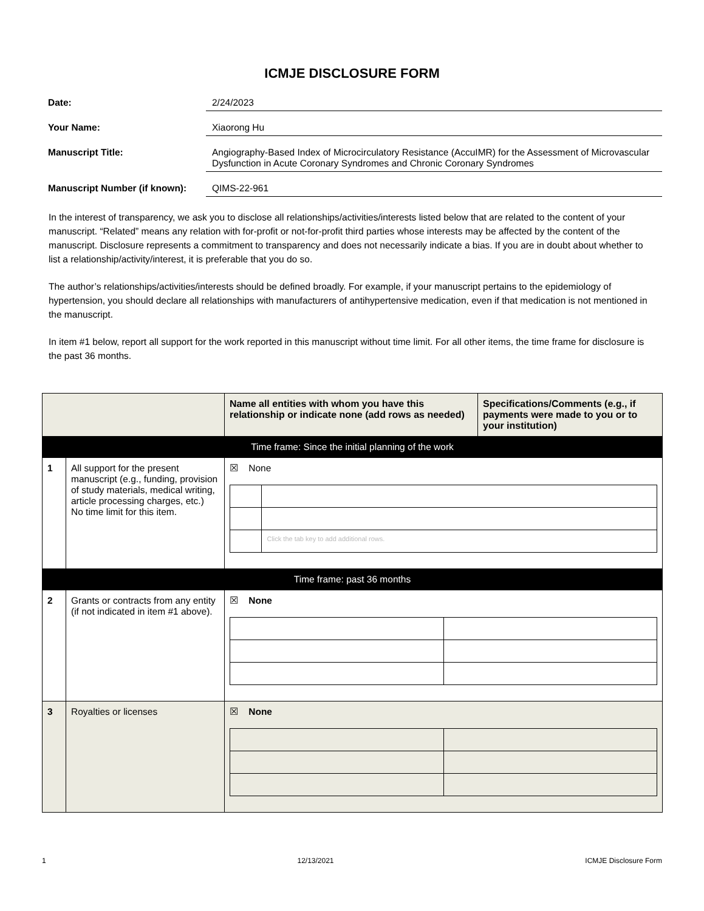ICMJE DISCLOSURE FORM
Date: 2/24/2023
Your Name: Xiaorong Hu
Manuscript Title: Angiography-Based Index of Microcirculatory Resistance (AccuIMR) for the Assessment of Microvascular Dysfunction in Acute Coronary Syndromes and Chronic Coronary Syndromes
Manuscript Number (if known):
QIMS-22-961
In the interest of transparency, we ask you to disclose all relationships/activities/interests listed below that are related to the content of your manuscript. “Related” means any relation with for-profit or not-for-profit third parties whose interests may be affected by the content of the manuscript. Disclosure represents a commitment to transparency and does not necessarily indicate a bias. If you are in doubt about whether to list a relationship/activity/interest, it is preferable that you do so.
The author’s relationships/activities/interests should be defined broadly. For example, if your manuscript pertains to the epidemiology of hypertension, you should declare all relationships with manufacturers of antihypertensive medication, even if that medication is not mentioned in the manuscript.
In item #1 below, report all support for the work reported in this manuscript without time limit. For all other items, the time frame for disclosure is the past 36 months.
| | | Name all entities with whom you have this relationship or indicate none (add rows as needed) | Specifications/Comments (e.g., if payments were made to you or to your institution) |
| --- | --- | --- | --- |
| Time frame: Since the initial planning of the work | | | |
| 1 | All support for the present manuscript (e.g., funding, provision of study materials, medical writing, article processing charges, etc.) No time limit for this item. | ☒ None / / Click the tab key to add additional rows. / | |
| Time frame: past 36 months | | | |
| 2 | Grants or contracts from any entity (if not indicated in item #1 above). | ☒ None | |
| 3 | Royalties or licenses | ☒ None | |
1 12/13/2021 ICMJE Disclosure Form